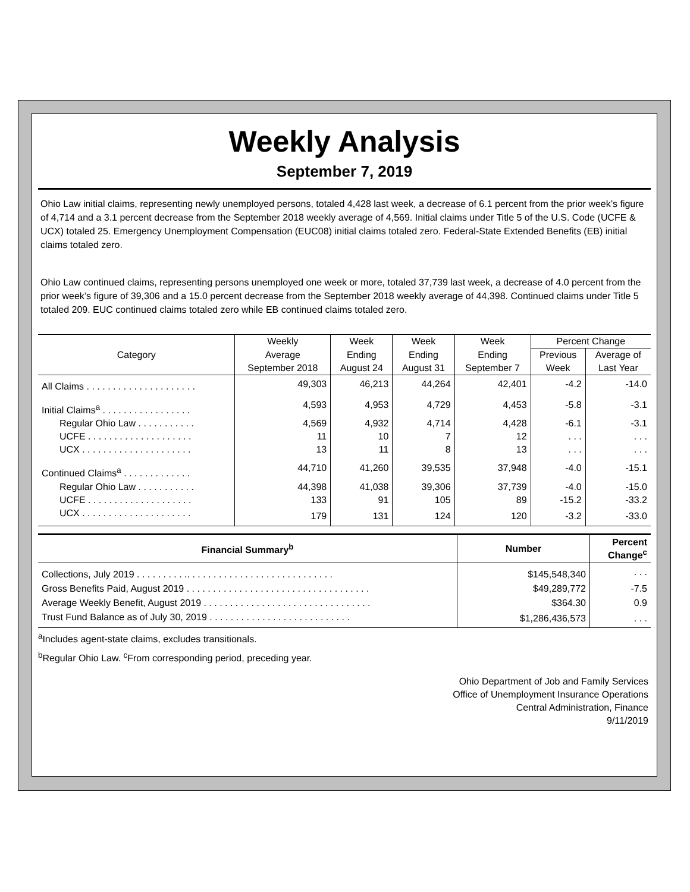Weekly Analysis
September 7, 2019
Ohio Law initial claims, representing newly unemployed persons, totaled 4,428 last week, a decrease of 6.1 percent from the prior week’s figure of 4,714 and a 3.1 percent decrease from the September 2018 weekly average of 4,569. Initial claims under Title 5 of the U.S. Code (UCFE & UCX) totaled 25. Emergency Unemployment Compensation (EUC08) initial claims totaled zero. Federal-State Extended Benefits (EB) initial claims totaled zero.
Ohio Law continued claims, representing persons unemployed one week or more, totaled 37,739 last week, a decrease of 4.0 percent from the prior week’s figure of 39,306 and a 15.0 percent decrease from the September 2018 weekly average of 44,398. Continued claims under Title 5 totaled 209. EUC continued claims totaled zero while EB continued claims totaled zero.
| Category | Weekly | Week | Week | Week | Percent Change | |
| --- | --- | --- | --- | --- | --- | --- |
| | Average | Ending | Ending | Ending | Previous | Average of |
| | September 2018 | August 24 | August 31 | September 7 | Week | Last Year |
| All Claims . . . . . . . . . . . . . . . . . . . . . | 49,303 | 46,213 | 44,264 | 42,401 | -4.2 | -14.0 |
| Initial Claims<sup>a</sup> . . . . . . . . . . . . . . . . . | 4,593 | 4,953 | 4,729 | 4,453 | -5.8 | -3.1 |
| Regular Ohio Law . . . . . . . . . . . | 4,569 | 4,932 | 4,714 | 4,428 | -6.1 | -3.1 |
| UCFE . . . . . . . . . . . . . . . . . . . . | 11 | 10 | 7 | 12 | . . . | . . . |
| UCX . . . . . . . . . . . . . . . . . . . . . | 13 | 11 | 8 | 13 | . . . | . . . |
| Continued Claims<sup>a</sup> . . . . . . . . . . . . . | 44,710 | 41,260 | 39,535 | 37,948 | -4.0 | -15.1 |
| Regular Ohio Law . . . . . . . . . . . | 44,398 | 41,038 | 39,306 | 37,739 | -4.0 | -15.0 |
| UCFE . . . . . . . . . . . . . . . . . . . . | 133 | 91 | 105 | 89 | -15.2 | -33.2 |
| UCX . . . . . . . . . . . . . . . . . . . . . | 179 | 131 | 124 | 120 | -3.2 | -33.0 |
| Financial Summary<sup>b</sup> | Number | Percent Change<sup>c</sup> |
| --- | --- | --- |
| Collections, July 2019 . . . . . . . . . .. . . . . . . . . . . . . . . . . . . . . . . . . . . . | $145,548,340 | . . . |
| Gross Benefits Paid, August 2019 . . . . . . . . . . . . . . . . . . . . . . . . . . . . . . . . . . . | $49,289,772 | -7.5 |
| Average Weekly Benefit, August 2019 . . . . . . . . . . . . . . . . . . . . . . . . . . . . . . . . | $364.30 | 0.9 |
| Trust Fund Balance as of July 30, 2019 . . . . . . . . . . . . . . . . . . . . . . . . . . . | $1,286,436,573 | . . . |
<sup>a</sup> Includes agent-state claims, excludes transitionals.
<sup>b</sup> Regular Ohio Law. <sup>c</sup>From corresponding period, preceding year.
Ohio Department of Job and Family Services
Office of Unemployment Insurance Operations
Central Administration, Finance
9/11/2019